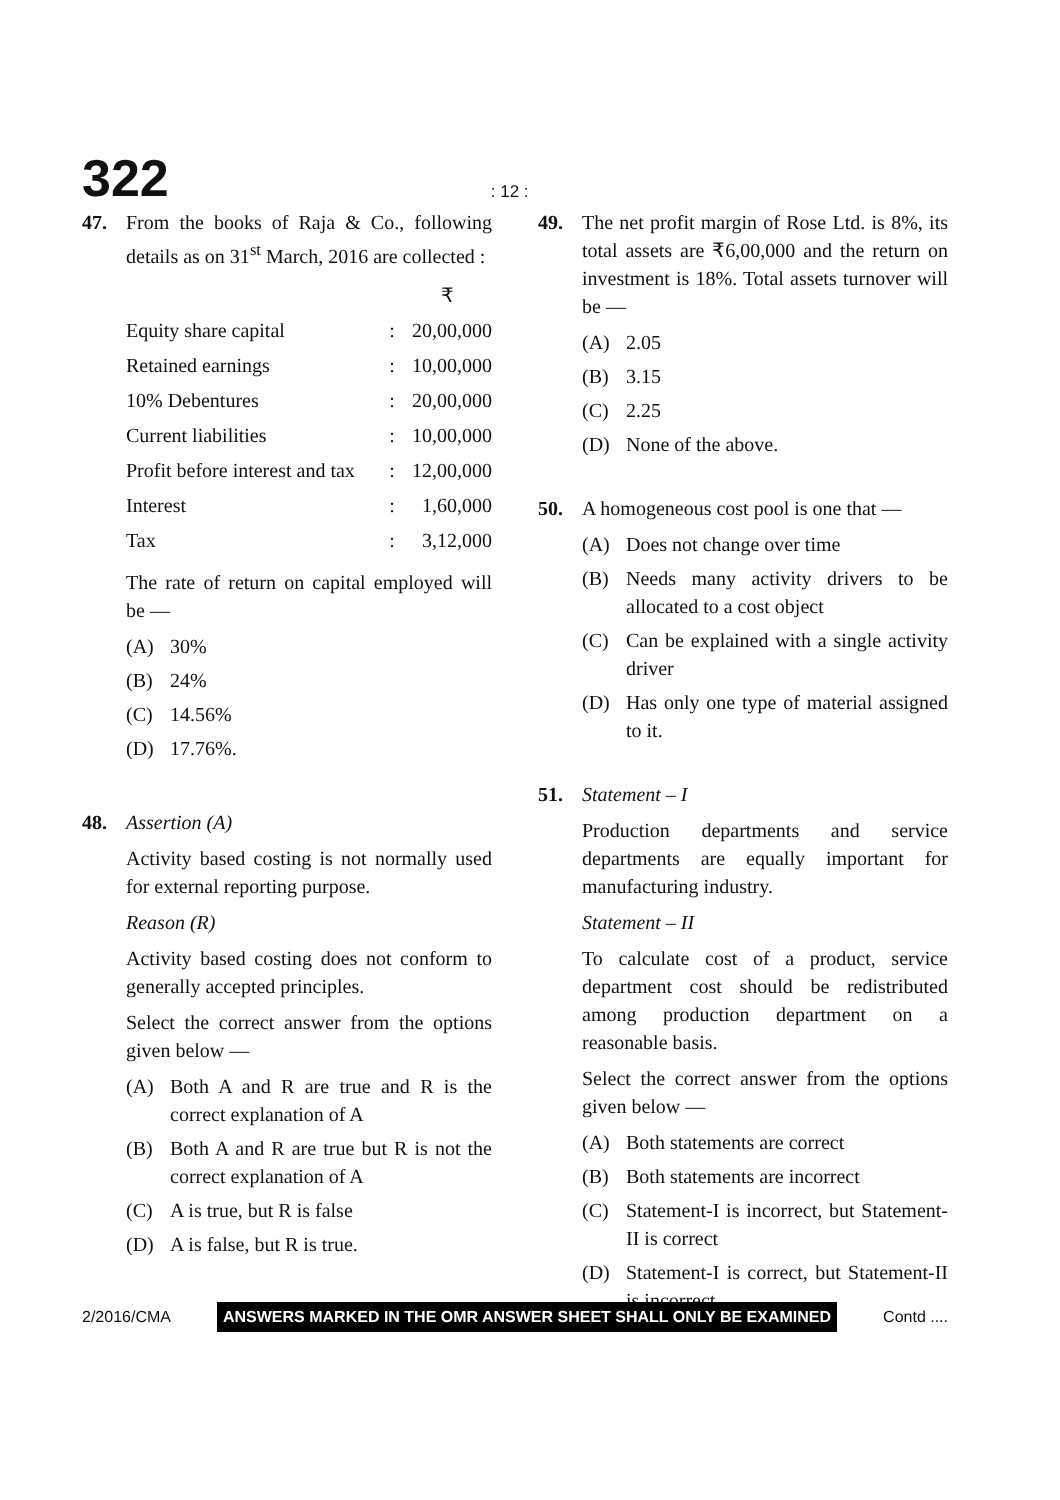322: 12 :
47. From the books of Raja & Co., following details as on 31<sup>st</sup> March, 2016 are collected :
| | | ₹ |
| Equity share capital | : | 20,00,000 |
| Retained earnings | : | 10,00,000 |
| 10% Debentures | : | 20,00,000 |
| Current liabilities | : | 10,00,000 |
| Profit before interest and tax | : | 12,00,000 |
| Interest | : | 1,60,000 |
| Tax | : | 3,12,000 |
The rate of return on capital employed will be —
(A) 30%
(B) 24%
(C) 14.56%
(D) 17.76%.
48. Assertion (A)
Activity based costing is not normally used for external reporting purpose.
Reason (R)
Activity based costing does not conform to generally accepted principles.
Select the correct answer from the options given below —
(A) Both A and R are true and R is the correct explanation of A
(B) Both A and R are true but R is not the correct explanation of A
(C) A is true, but R is false
(D) A is false, but R is true.
49. The net profit margin of Rose Ltd. is 8%, its total assets are ₹6,00,000 and the return on investment is 18%. Total assets turnover will be —
(A) 2.05
(B) 3.15
(C) 2.25
(D) None of the above.
50. A homogeneous cost pool is one that —
(A) Does not change over time
(B) Needs many activity drivers to be allocated to a cost object
(C) Can be explained with a single activity driver
(D) Has only one type of material assigned to it.
51. Statement – I
Production departments and service departments are equally important for manufacturing industry.
Statement – II
To calculate cost of a product, service department cost should be redistributed among production department on a reasonable basis.
Select the correct answer from the options given below —
(A) Both statements are correct
(B) Both statements are incorrect
(C) Statement-I is incorrect, but Statement- II is correct
(D) Statement-I is correct, but Statement-II is incorrect.
2/2016/CMA ANSWERS MARKED IN THE OMR ANSWER SHEET SHALL ONLY BE EXAMINED Contd ....